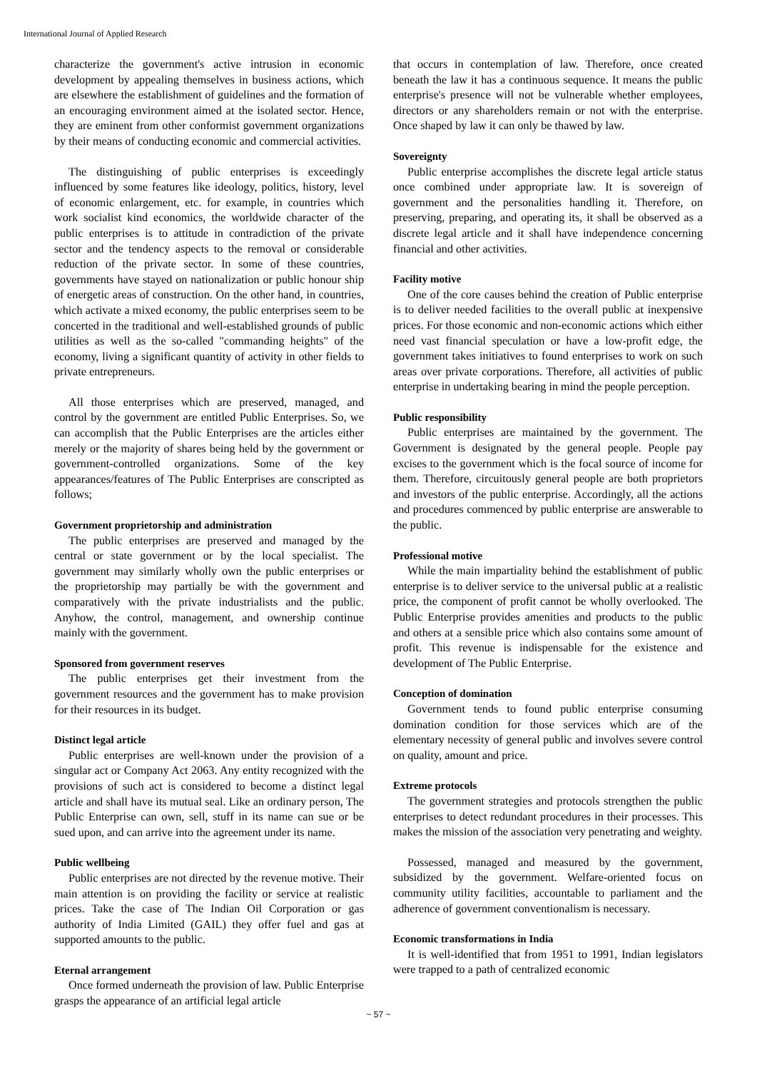International Journal of Applied Research
characterize the government's active intrusion in economic development by appealing themselves in business actions, which are elsewhere the establishment of guidelines and the formation of an encouraging environment aimed at the isolated sector. Hence, they are eminent from other conformist government organizations by their means of conducting economic and commercial activities.
The distinguishing of public enterprises is exceedingly influenced by some features like ideology, politics, history, level of economic enlargement, etc. for example, in countries which work socialist kind economics, the worldwide character of the public enterprises is to attitude in contradiction of the private sector and the tendency aspects to the removal or considerable reduction of the private sector. In some of these countries, governments have stayed on nationalization or public honour ship of energetic areas of construction. On the other hand, in countries, which activate a mixed economy, the public enterprises seem to be concerted in the traditional and well-established grounds of public utilities as well as the so-called "commanding heights" of the economy, living a significant quantity of activity in other fields to private entrepreneurs.
All those enterprises which are preserved, managed, and control by the government are entitled Public Enterprises. So, we can accomplish that the Public Enterprises are the articles either merely or the majority of shares being held by the government or government-controlled organizations. Some of the key appearances/features of The Public Enterprises are conscripted as follows;
Government proprietorship and administration
The public enterprises are preserved and managed by the central or state government or by the local specialist. The government may similarly wholly own the public enterprises or the proprietorship may partially be with the government and comparatively with the private industrialists and the public. Anyhow, the control, management, and ownership continue mainly with the government.
Sponsored from government reserves
The public enterprises get their investment from the government resources and the government has to make provision for their resources in its budget.
Distinct legal article
Public enterprises are well-known under the provision of a singular act or Company Act 2063. Any entity recognized with the provisions of such act is considered to become a distinct legal article and shall have its mutual seal. Like an ordinary person, The Public Enterprise can own, sell, stuff in its name can sue or be sued upon, and can arrive into the agreement under its name.
Public wellbeing
Public enterprises are not directed by the revenue motive. Their main attention is on providing the facility or service at realistic prices. Take the case of The Indian Oil Corporation or gas authority of India Limited (GAIL) they offer fuel and gas at supported amounts to the public.
Eternal arrangement
Once formed underneath the provision of law. Public Enterprise grasps the appearance of an artificial legal article
that occurs in contemplation of law. Therefore, once created beneath the law it has a continuous sequence. It means the public enterprise's presence will not be vulnerable whether employees, directors or any shareholders remain or not with the enterprise. Once shaped by law it can only be thawed by law.
Sovereignty
Public enterprise accomplishes the discrete legal article status once combined under appropriate law. It is sovereign of government and the personalities handling it. Therefore, on preserving, preparing, and operating its, it shall be observed as a discrete legal article and it shall have independence concerning financial and other activities.
Facility motive
One of the core causes behind the creation of Public enterprise is to deliver needed facilities to the overall public at inexpensive prices. For those economic and non-economic actions which either need vast financial speculation or have a low-profit edge, the government takes initiatives to found enterprises to work on such areas over private corporations. Therefore, all activities of public enterprise in undertaking bearing in mind the people perception.
Public responsibility
Public enterprises are maintained by the government. The Government is designated by the general people. People pay excises to the government which is the focal source of income for them. Therefore, circuitously general people are both proprietors and investors of the public enterprise. Accordingly, all the actions and procedures commenced by public enterprise are answerable to the public.
Professional motive
While the main impartiality behind the establishment of public enterprise is to deliver service to the universal public at a realistic price, the component of profit cannot be wholly overlooked. The Public Enterprise provides amenities and products to the public and others at a sensible price which also contains some amount of profit. This revenue is indispensable for the existence and development of The Public Enterprise.
Conception of domination
Government tends to found public enterprise consuming domination condition for those services which are of the elementary necessity of general public and involves severe control on quality, amount and price.
Extreme protocols
The government strategies and protocols strengthen the public enterprises to detect redundant procedures in their processes. This makes the mission of the association very penetrating and weighty.
Possessed, managed and measured by the government, subsidized by the government. Welfare-oriented focus on community utility facilities, accountable to parliament and the adherence of government conventionalism is necessary.
Economic transformations in India
It is well-identified that from 1951 to 1991, Indian legislators were trapped to a path of centralized economic
~ 57 ~